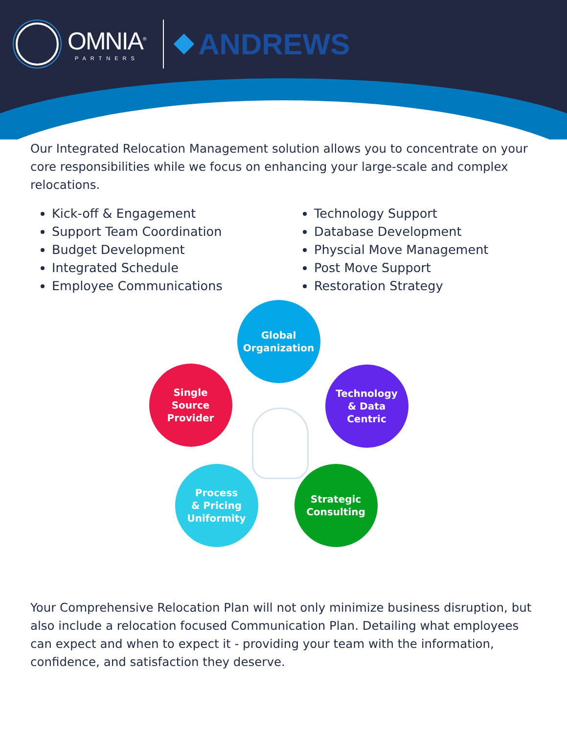OMNIA<sup>®</sup>
PARTNERS
ANDREWS
Our Integrated Relocation Management solution allows you to concentrate on your core responsibilities while we focus on enhancing your large-scale and complex relocations.
Kick-off & Engagement
Support Team Coordination
Budget Development
Integrated Schedule
Employee Communications
Technology Support
Database Development
Physcial Move Management
Post Move Support
Restoration Strategy
Global
Organization
Single
Source
Provider
Technology
& Data
Centric
Process
& Pricing
Uniformity
Strategic
Consulting
Your Comprehensive Relocation Plan will not only minimize business disruption, but also include a relocation focused Communication Plan. Detailing what employees can expect and when to expect it - providing your team with the information, confidence, and satisfaction they deserve.